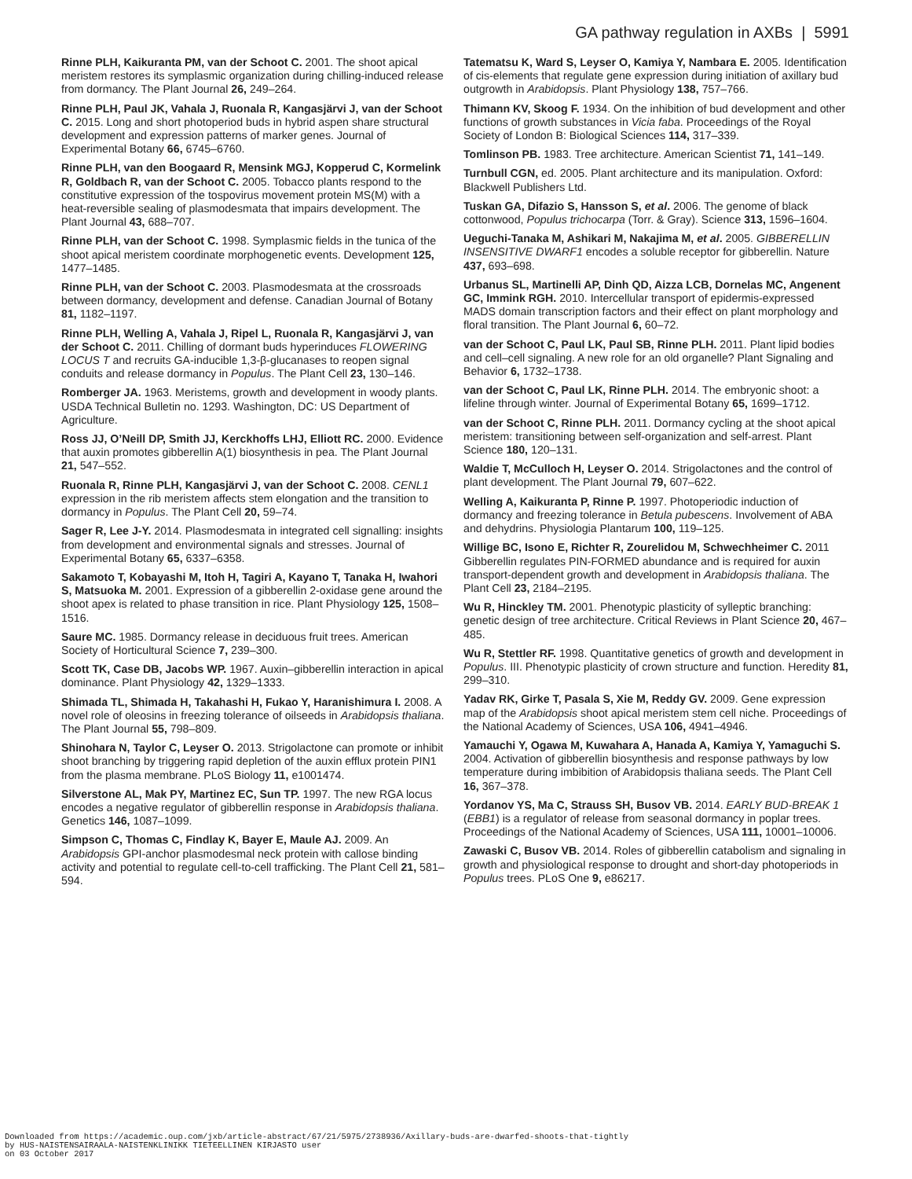GA pathway regulation in AXBs | 5991
Rinne PLH, Kaikuranta PM, van der Schoot C. 2001. The shoot apical meristem restores its symplasmic organization during chilling-induced release from dormancy. The Plant Journal 26, 249–264.
Rinne PLH, Paul JK, Vahala J, Ruonala R, Kangasjärvi J, van der Schoot C. 2015. Long and short photoperiod buds in hybrid aspen share structural development and expression patterns of marker genes. Journal of Experimental Botany 66, 6745–6760.
Rinne PLH, van den Boogaard R, Mensink MGJ, Kopperud C, Kormelink R, Goldbach R, van der Schoot C. 2005. Tobacco plants respond to the constitutive expression of the tospovirus movement protein MS(M) with a heat-reversible sealing of plasmodesmata that impairs development. The Plant Journal 43, 688–707.
Rinne PLH, van der Schoot C. 1998. Symplasmic fields in the tunica of the shoot apical meristem coordinate morphogenetic events. Development 125, 1477–1485.
Rinne PLH, van der Schoot C. 2003. Plasmodesmata at the crossroads between dormancy, development and defense. Canadian Journal of Botany 81, 1182–1197.
Rinne PLH, Welling A, Vahala J, Ripel L, Ruonala R, Kangasjärvi J, van der Schoot C. 2011. Chilling of dormant buds hyperinduces FLOWERING LOCUS T and recruits GA-inducible 1,3-β-glucanases to reopen signal conduits and release dormancy in Populus. The Plant Cell 23, 130–146.
Romberger JA. 1963. Meristems, growth and development in woody plants. USDA Technical Bulletin no. 1293. Washington, DC: US Department of Agriculture.
Ross JJ, O’Neill DP, Smith JJ, Kerckhoffs LHJ, Elliott RC. 2000. Evidence that auxin promotes gibberellin A(1) biosynthesis in pea. The Plant Journal 21, 547–552.
Ruonala R, Rinne PLH, Kangasjärvi J, van der Schoot C. 2008. CENL1 expression in the rib meristem affects stem elongation and the transition to dormancy in Populus. The Plant Cell 20, 59–74.
Sager R, Lee J-Y. 2014. Plasmodesmata in integrated cell signalling: insights from development and environmental signals and stresses. Journal of Experimental Botany 65, 6337–6358.
Sakamoto T, Kobayashi M, Itoh H, Tagiri A, Kayano T, Tanaka H, Iwahori S, Matsuoka M. 2001. Expression of a gibberellin 2-oxidase gene around the shoot apex is related to phase transition in rice. Plant Physiology 125, 1508–1516.
Saure MC. 1985. Dormancy release in deciduous fruit trees. American Society of Horticultural Science 7, 239–300.
Scott TK, Case DB, Jacobs WP. 1967. Auxin–gibberellin interaction in apical dominance. Plant Physiology 42, 1329–1333.
Shimada TL, Shimada H, Takahashi H, Fukao Y, Haranishimura I. 2008. A novel role of oleosins in freezing tolerance of oilseeds in Arabidopsis thaliana. The Plant Journal 55, 798–809.
Shinohara N, Taylor C, Leyser O. 2013. Strigolactone can promote or inhibit shoot branching by triggering rapid depletion of the auxin efflux protein PIN1 from the plasma membrane. PLoS Biology 11, e1001474.
Silverstone AL, Mak PY, Martinez EC, Sun TP. 1997. The new RGA locus encodes a negative regulator of gibberellin response in Arabidopsis thaliana. Genetics 146, 1087–1099.
Simpson C, Thomas C, Findlay K, Bayer E, Maule AJ. 2009. An Arabidopsis GPI-anchor plasmodesmal neck protein with callose binding activity and potential to regulate cell-to-cell trafficking. The Plant Cell 21, 581–594.
Tatematsu K, Ward S, Leyser O, Kamiya Y, Nambara E. 2005. Identification of cis-elements that regulate gene expression during initiation of axillary bud outgrowth in Arabidopsis. Plant Physiology 138, 757–766.
Thimann KV, Skoog F. 1934. On the inhibition of bud development and other functions of growth substances in Vicia faba. Proceedings of the Royal Society of London B: Biological Sciences 114, 317–339.
Tomlinson PB. 1983. Tree architecture. American Scientist 71, 141–149.
Turnbull CGN, ed. 2005. Plant architecture and its manipulation. Oxford: Blackwell Publishers Ltd.
Tuskan GA, Difazio S, Hansson S, et al. 2006. The genome of black cottonwood, Populus trichocarpa (Torr. & Gray). Science 313, 1596–1604.
Ueguchi-Tanaka M, Ashikari M, Nakajima M, et al. 2005. GIBBERELLIN INSENSITIVE DWARF1 encodes a soluble receptor for gibberellin. Nature 437, 693–698.
Urbanus SL, Martinelli AP, Dinh QD, Aizza LCB, Dornelas MC, Angenent GC, Immink RGH. 2010. Intercellular transport of epidermis-expressed MADS domain transcription factors and their effect on plant morphology and floral transition. The Plant Journal 6, 60–72.
van der Schoot C, Paul LK, Paul SB, Rinne PLH. 2011. Plant lipid bodies and cell–cell signaling. A new role for an old organelle? Plant Signaling and Behavior 6, 1732–1738.
van der Schoot C, Paul LK, Rinne PLH. 2014. The embryonic shoot: a lifeline through winter. Journal of Experimental Botany 65, 1699–1712.
van der Schoot C, Rinne PLH. 2011. Dormancy cycling at the shoot apical meristem: transitioning between self-organization and self-arrest. Plant Science 180, 120–131.
Waldie T, McCulloch H, Leyser O. 2014. Strigolactones and the control of plant development. The Plant Journal 79, 607–622.
Welling A, Kaikuranta P, Rinne P. 1997. Photoperiodic induction of dormancy and freezing tolerance in Betula pubescens. Involvement of ABA and dehydrins. Physiologia Plantarum 100, 119–125.
Willige BC, Isono E, Richter R, Zourelidou M, Schwechheimer C. 2011 Gibberellin regulates PIN-FORMED abundance and is required for auxin transport-dependent growth and development in Arabidopsis thaliana. The Plant Cell 23, 2184–2195.
Wu R, Hinckley TM. 2001. Phenotypic plasticity of sylleptic branching: genetic design of tree architecture. Critical Reviews in Plant Science 20, 467–485.
Wu R, Stettler RF. 1998. Quantitative genetics of growth and development in Populus. III. Phenotypic plasticity of crown structure and function. Heredity 81, 299–310.
Yadav RK, Girke T, Pasala S, Xie M, Reddy GV. 2009. Gene expression map of the Arabidopsis shoot apical meristem stem cell niche. Proceedings of the National Academy of Sciences, USA 106, 4941–4946.
Yamauchi Y, Ogawa M, Kuwahara A, Hanada A, Kamiya Y, Yamaguchi S. 2004. Activation of gibberellin biosynthesis and response pathways by low temperature during imbibition of Arabidopsis thaliana seeds. The Plant Cell 16, 367–378.
Yordanov YS, Ma C, Strauss SH, Busov VB. 2014. EARLY BUD-BREAK 1 (EBB1) is a regulator of release from seasonal dormancy in poplar trees. Proceedings of the National Academy of Sciences, USA 111, 10001–10006.
Zawaski C, Busov VB. 2014. Roles of gibberellin catabolism and signaling in growth and physiological response to drought and short-day photoperiods in Populus trees. PLoS One 9, e86217.
Downloaded from https://academic.oup.com/jxb/article-abstract/67/21/5975/2738936/Axillary-buds-are-dwarfed-shoots-that-tightly
by HUS-NAISTENSAIRAALA-NAISTENKLINIKK TIETEELLINEN KIRJASTO user
on 03 October 2017